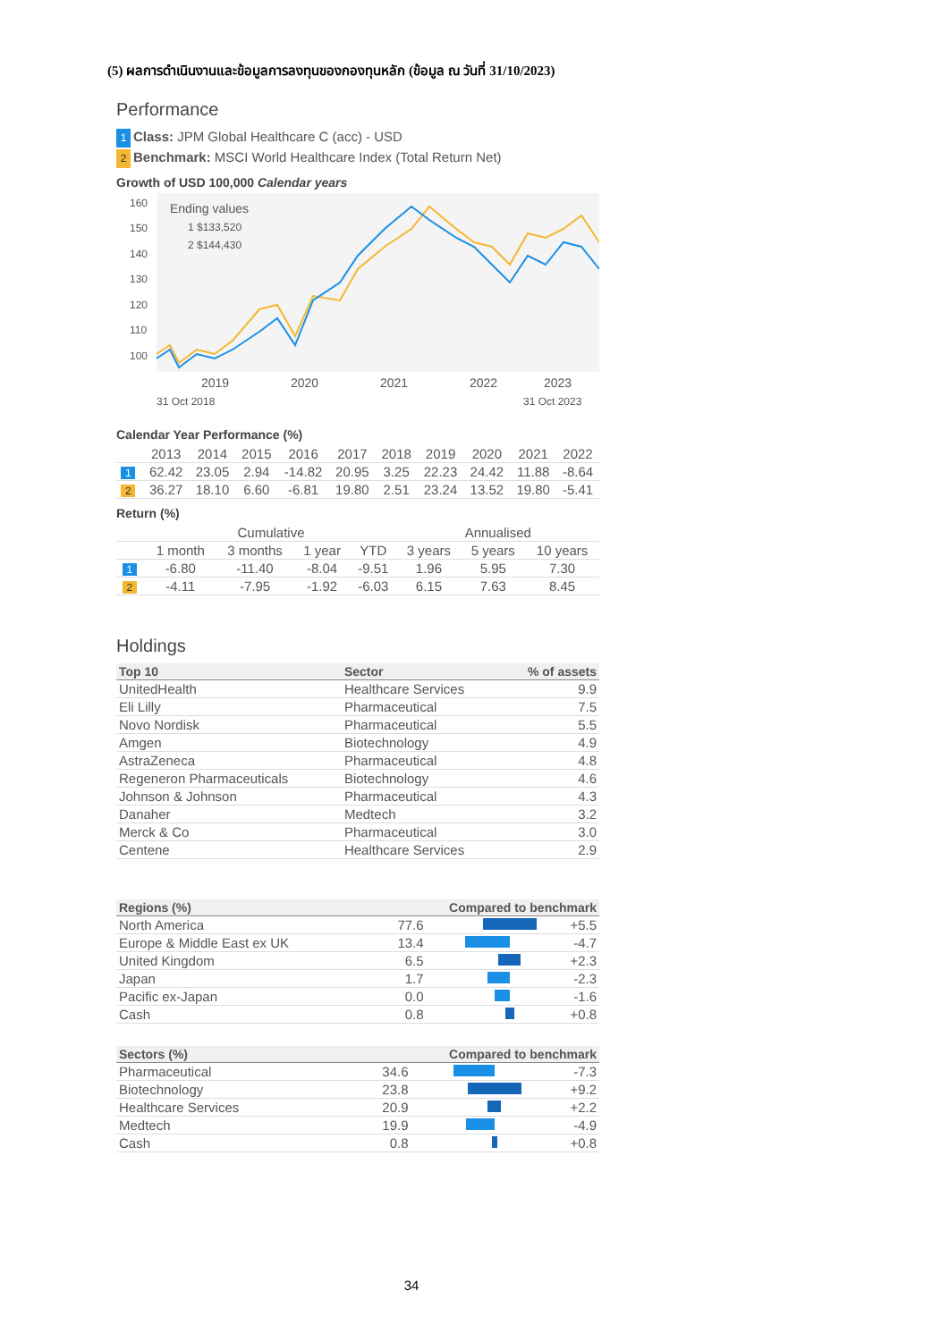(5) ผลการดำเนินงานและข้อมูลการลงทุนของกองทุนหลัก (ข้อมูล ณ วันที่ 31/10/2023)
Performance
1 Class: JPM Global Healthcare C (acc) - USD
2 Benchmark: MSCI World Healthcare Index (Total Return Net)
Growth of USD 100,000 Calendar years
160
150
140
130
120
110
100
Ending values
1 $133,520
2 $144,430
2019
2020
2021
2022
2023
31 Oct 2018
31 Oct 2023
Calendar Year Performance (%)
| | 2013 | 2014 | 2015 | 2016 | 2017 | 2018 | 2019 | 2020 | 2021 | 2022 |
| --- | --- | --- | --- | --- | --- | --- | --- | --- | --- | --- |
| 1 | 62.42 | 23.05 | 2.94 | -14.82 | 20.95 | 3.25 | 22.23 | 24.42 | 11.88 | -8.64 |
| 2 | 36.27 | 18.10 | 6.60 | -6.81 | 19.80 | 2.51 | 23.24 | 13.52 | 19.80 | -5.41 |
Return (%)
| | Cumulative | | | | Annualised | | |
| --- | --- | --- | --- | --- | --- | --- | --- |
| | 1 month | 3 months | 1 year | YTD | 3 years | 5 years | 10 years |
| 1 | -6.80 | -11.40 | -8.04 | -9.51 | 1.96 | 5.95 | 7.30 |
| 2 | -4.11 | -7.95 | -1.92 | -6.03 | 6.15 | 7.63 | 8.45 |
Holdings
| Top 10 | Sector | % of assets |
| --- | --- | --- |
| UnitedHealth | Healthcare Services | 9.9 |
| Eli Lilly | Pharmaceutical | 7.5 |
| Novo Nordisk | Pharmaceutical | 5.5 |
| Amgen | Biotechnology | 4.9 |
| AstraZeneca | Pharmaceutical | 4.8 |
| Regeneron Pharmaceuticals | Biotechnology | 4.6 |
| Johnson & Johnson | Pharmaceutical | 4.3 |
| Danaher | Medtech | 3.2 |
| Merck & Co | Pharmaceutical | 3.0 |
| Centene | Healthcare Services | 2.9 |
| Regions (%) | | Compared to benchmark | |
| --- | --- | --- | --- |
| North America | 77.6 | | +5.5 |
| Europe & Middle East ex UK | 13.4 | | -4.7 |
| United Kingdom | 6.5 | | +2.3 |
| Japan | 1.7 | | -2.3 |
| Pacific ex-Japan | 0.0 | | -1.6 |
| Cash | 0.8 | | +0.8 |
| Sectors (%) | | Compared to benchmark | |
| --- | --- | --- | --- |
| Pharmaceutical | 34.6 | | -7.3 |
| Biotechnology | 23.8 | | +9.2 |
| Healthcare Services | 20.9 | | +2.2 |
| Medtech | 19.9 | | -4.9 |
| Cash | 0.8 | | +0.8 |
34